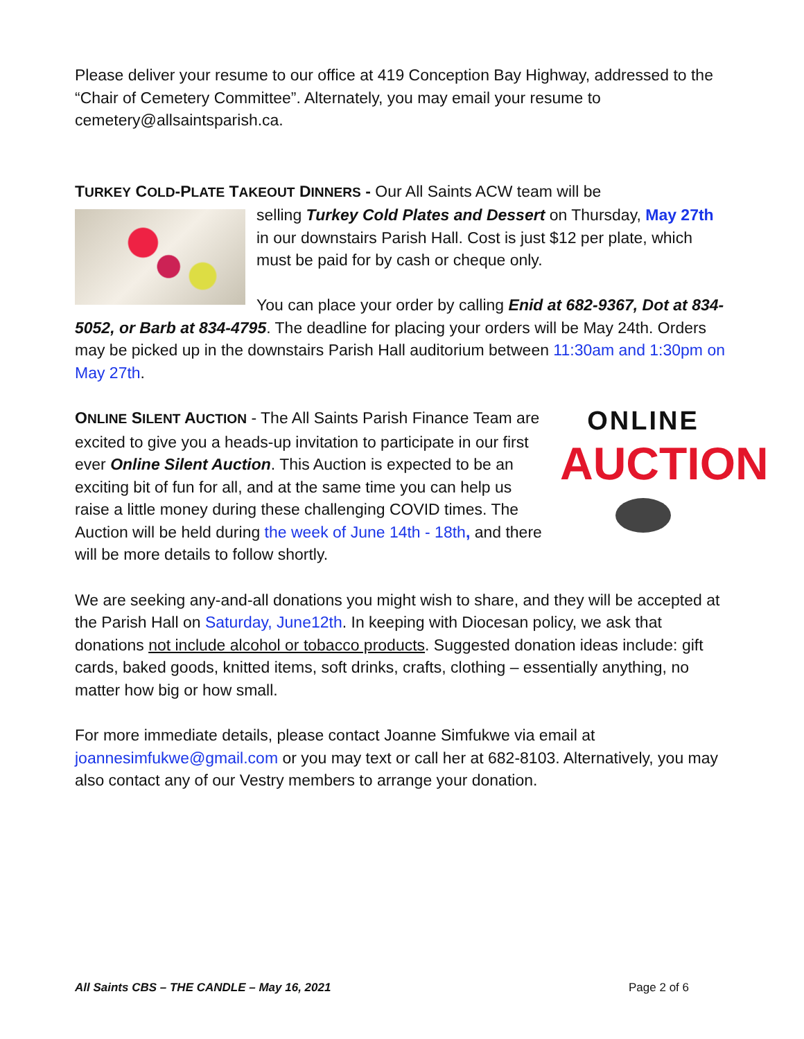Please deliver your resume to our office at 419 Conception Bay Highway, addressed to the “Chair of Cemetery Committee”. Alternately, you may email your resume to cemetery@allsaintsparish.ca.
TURKEY COLD-PLATE TAKEOUT DINNERS - Our All Saints ACW team will be
selling Turkey Cold Plates and Dessert on Thursday, May 27th in our downstairs Parish Hall. Cost is just $12 per plate, which must be paid for by cash or cheque only.
You can place your order by calling Enid at 682-9367, Dot at 834-5052, or Barb at 834-4795. The deadline for placing your orders will be May 24th. Orders may be picked up in the downstairs Parish Hall auditorium between 11:30am and 1:30pm on May 27th.
ONLINE
AUCTION ONLINE SILENT AUCTION - The All Saints Parish Finance Team are excited to give you a heads-up invitation to participate in our first ever Online Silent Auction. This Auction is expected to be an exciting bit of fun for all, and at the same time you can help us raise a little money during these challenging COVID times. The Auction will be held during the week of June 14th - 18th, and there will be more details to follow shortly.
We are seeking any-and-all donations you might wish to share, and they will be accepted at the Parish Hall on Saturday, June12th. In keeping with Diocesan policy, we ask that donations not include alcohol or tobacco products. Suggested donation ideas include: gift cards, baked goods, knitted items, soft drinks, crafts, clothing – essentially anything, no matter how big or how small.
For more immediate details, please contact Joanne Simfukwe via email at joannesimfukwe@gmail.com or you may text or call her at 682-8103. Alternatively, you may also contact any of our Vestry members to arrange your donation.
All Saints CBS – THE CANDLE – May 16, 2021 Page 2 of 6